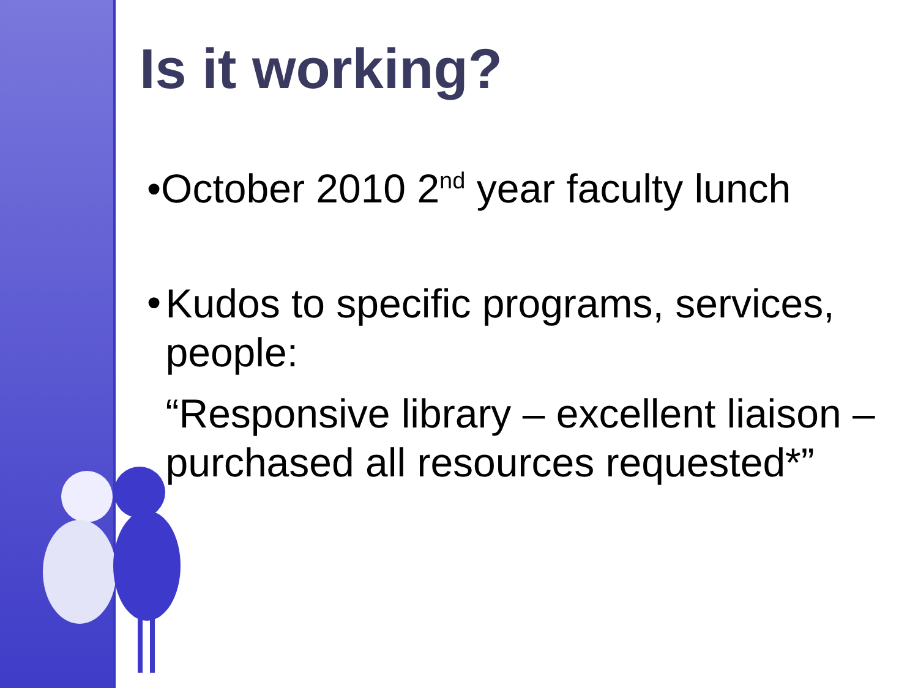Is it working?
•October 2010 2<sup>nd</sup> year faculty lunch
•
Kudos to specific programs, services, people:
“Responsive library – excellent liaison – purchased all resources requested*”